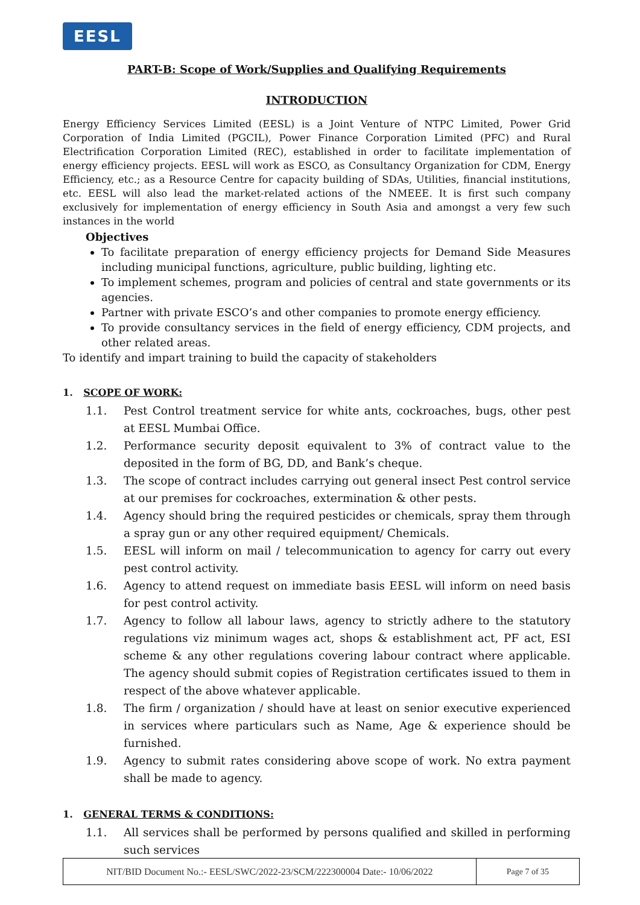EESL
PART-B: Scope of Work/Supplies and Qualifying Requirements
INTRODUCTION
Energy Efficiency Services Limited (EESL) is a Joint Venture of NTPC Limited, Power Grid Corporation of India Limited (PGCIL), Power Finance Corporation Limited (PFC) and Rural Electrification Corporation Limited (REC), established in order to facilitate implementation of energy efficiency projects. EESL will work as ESCO, as Consultancy Organization for CDM, Energy Efficiency, etc.; as a Resource Centre for capacity building of SDAs, Utilities, financial institutions, etc. EESL will also lead the market-related actions of the NMEEE. It is first such company exclusively for implementation of energy efficiency in South Asia and amongst a very few such instances in the world
Objectives
To facilitate preparation of energy efficiency projects for Demand Side Measures including municipal functions, agriculture, public building, lighting etc.
To implement schemes, program and policies of central and state governments or its agencies.
Partner with private ESCO’s and other companies to promote energy efficiency.
To provide consultancy services in the field of energy efficiency, CDM projects, and other related areas.
To identify and impart training to build the capacity of stakeholders
1. SCOPE OF WORK:
1.1. Pest Control treatment service for white ants, cockroaches, bugs, other pest at EESL Mumbai Office.
1.2. Performance security deposit equivalent to 3% of contract value to the deposited in the form of BG, DD, and Bank’s cheque.
1.3. The scope of contract includes carrying out general insect Pest control service at our premises for cockroaches, extermination & other pests.
1.4. Agency should bring the required pesticides or chemicals, spray them through a spray gun or any other required equipment/ Chemicals.
1.5. EESL will inform on mail / telecommunication to agency for carry out every pest control activity.
1.6. Agency to attend request on immediate basis EESL will inform on need basis for pest control activity.
1.7. Agency to follow all labour laws, agency to strictly adhere to the statutory regulations viz minimum wages act, shops & establishment act, PF act, ESI scheme & any other regulations covering labour contract where applicable. The agency should submit copies of Registration certificates issued to them in respect of the above whatever applicable.
1.8. The firm / organization / should have at least on senior executive experienced in services where particulars such as Name, Age & experience should be furnished.
1.9. Agency to submit rates considering above scope of work. No extra payment shall be made to agency.
1. GENERAL TERMS & CONDITIONS:
1.1. All services shall be performed by persons qualified and skilled in performing such services
| NIT/BID Document No.:- EESL/SWC/2022-23/SCM/222300004 Date:- 10/06/2022 | Page 7 of 35 |